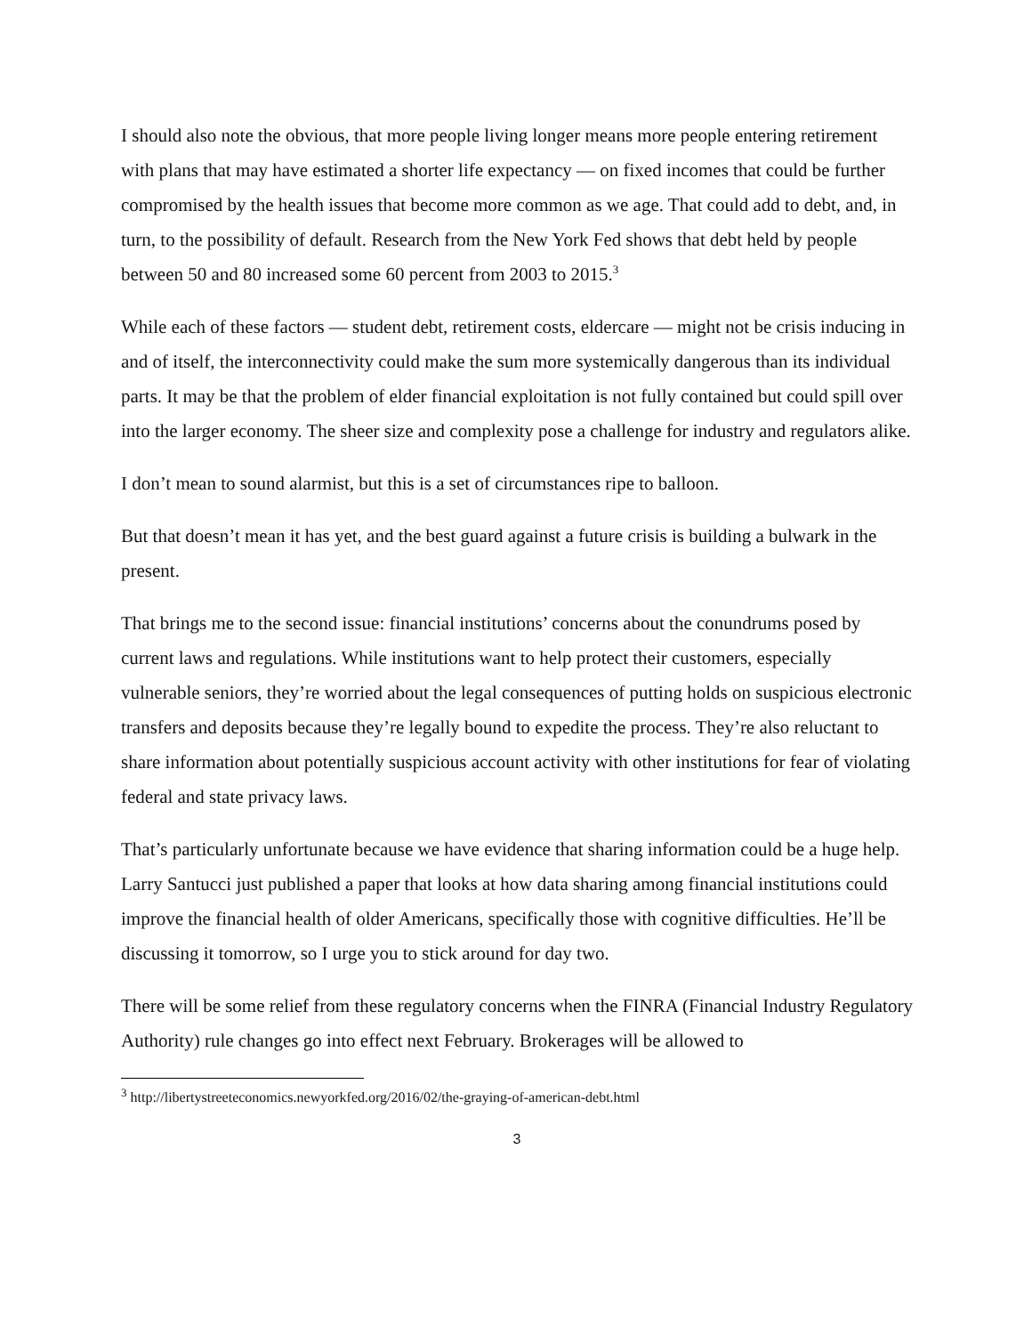I should also note the obvious, that more people living longer means more people entering retirement with plans that may have estimated a shorter life expectancy — on fixed incomes that could be further compromised by the health issues that become more common as we age. That could add to debt, and, in turn, to the possibility of default. Research from the New York Fed shows that debt held by people between 50 and 80 increased some 60 percent from 2003 to 2015.<sup>3</sup>
While each of these factors — student debt, retirement costs, eldercare — might not be crisis inducing in and of itself, the interconnectivity could make the sum more systemically dangerous than its individual parts. It may be that the problem of elder financial exploitation is not fully contained but could spill over into the larger economy. The sheer size and complexity pose a challenge for industry and regulators alike.
I don’t mean to sound alarmist, but this is a set of circumstances ripe to balloon.
But that doesn’t mean it has yet, and the best guard against a future crisis is building a bulwark in the present.
That brings me to the second issue: financial institutions’ concerns about the conundrums posed by current laws and regulations. While institutions want to help protect their customers, especially vulnerable seniors, they’re worried about the legal consequences of putting holds on suspicious electronic transfers and deposits because they’re legally bound to expedite the process. They’re also reluctant to share information about potentially suspicious account activity with other institutions for fear of violating federal and state privacy laws.
That’s particularly unfortunate because we have evidence that sharing information could be a huge help. Larry Santucci just published a paper that looks at how data sharing among financial institutions could improve the financial health of older Americans, specifically those with cognitive difficulties. He’ll be discussing it tomorrow, so I urge you to stick around for day two.
There will be some relief from these regulatory concerns when the FINRA (Financial Industry Regulatory Authority) rule changes go into effect next February. Brokerages will be allowed to
<sup>3</sup> http://libertystreeteconomics.newyorkfed.org/2016/02/the-graying-of-american-debt.html
3